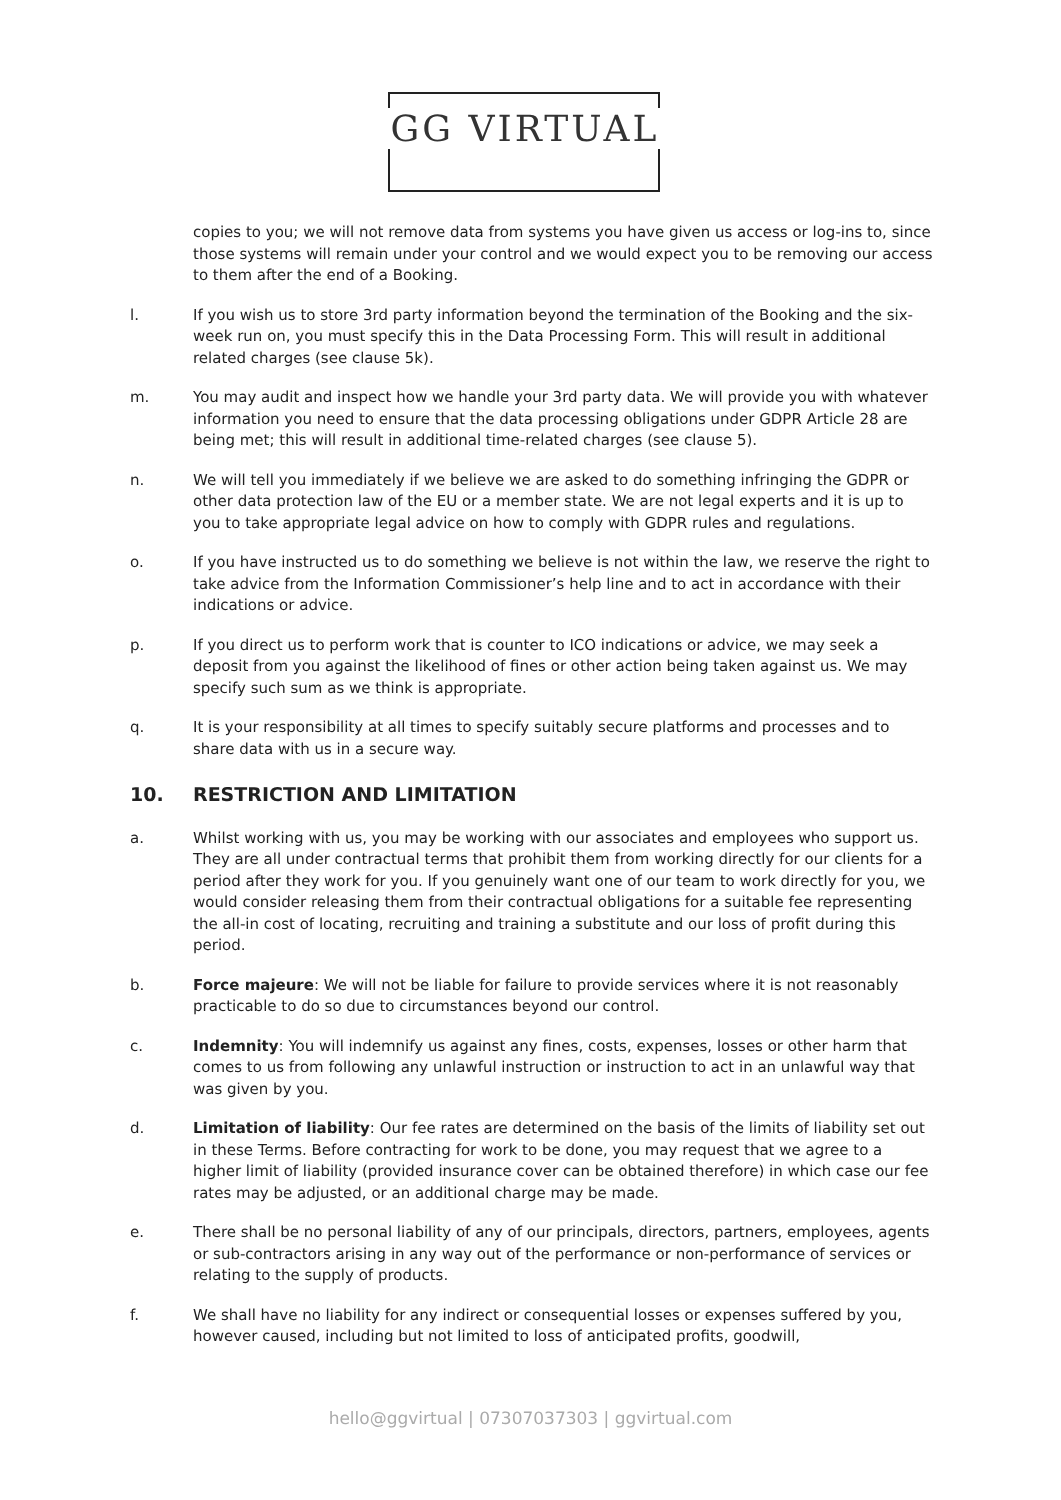GG VIRTUAL
copies to you; we will not remove data from systems you have given us access or log-ins to, since those systems will remain under your control and we would expect you to be removing our access to them after the end of a Booking.
l. If you wish us to store 3rd party information beyond the termination of the Booking and the six-week run on, you must specify this in the Data Processing Form. This will result in additional related charges (see clause 5k).
m. You may audit and inspect how we handle your 3rd party data. We will provide you with whatever information you need to ensure that the data processing obligations under GDPR Article 28 are being met; this will result in additional time-related charges (see clause 5).
n. We will tell you immediately if we believe we are asked to do something infringing the GDPR or other data protection law of the EU or a member state. We are not legal experts and it is up to you to take appropriate legal advice on how to comply with GDPR rules and regulations.
o. If you have instructed us to do something we believe is not within the law, we reserve the right to take advice from the Information Commissioner’s help line and to act in accordance with their indications or advice.
p. If you direct us to perform work that is counter to ICO indications or advice, we may seek a deposit from you against the likelihood of fines or other action being taken against us. We may specify such sum as we think is appropriate.
q. It is your responsibility at all times to specify suitably secure platforms and processes and to share data with us in a secure way.
10. RESTRICTION AND LIMITATION
a. Whilst working with us, you may be working with our associates and employees who support us. They are all under contractual terms that prohibit them from working directly for our clients for a period after they work for you. If you genuinely want one of our team to work directly for you, we would consider releasing them from their contractual obligations for a suitable fee representing the all-in cost of locating, recruiting and training a substitute and our loss of profit during this period.
b. Force majeure: We will not be liable for failure to provide services where it is not reasonably practicable to do so due to circumstances beyond our control.
c. Indemnity: You will indemnify us against any fines, costs, expenses, losses or other harm that comes to us from following any unlawful instruction or instruction to act in an unlawful way that was given by you.
d. Limitation of liability: Our fee rates are determined on the basis of the limits of liability set out in these Terms. Before contracting for work to be done, you may request that we agree to a higher limit of liability (provided insurance cover can be obtained therefore) in which case our fee rates may be adjusted, or an additional charge may be made.
e. There shall be no personal liability of any of our principals, directors, partners, employees, agents or sub-contractors arising in any way out of the performance or non-performance of services or relating to the supply of products.
f. We shall have no liability for any indirect or consequential losses or expenses suffered by you, however caused, including but not limited to loss of anticipated profits, goodwill,
hello@ggvirtual | 07307037303 | ggvirtual.com